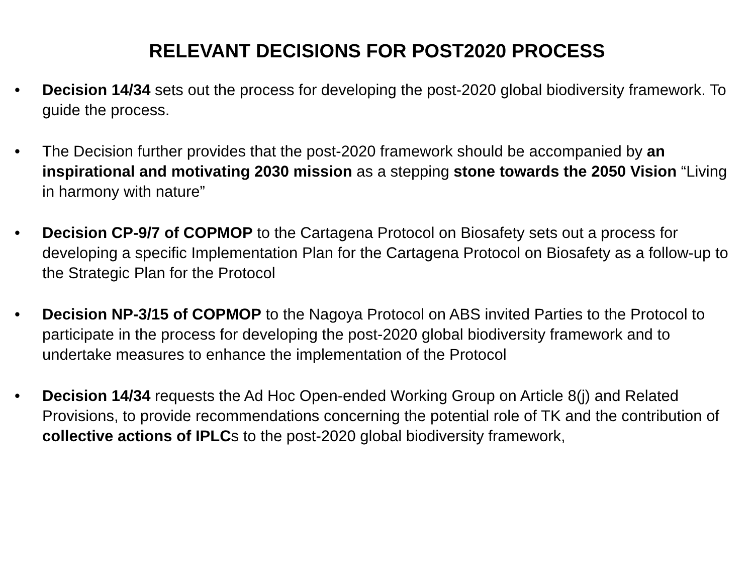RELEVANT DECISIONS FOR POST2020 PROCESS
• Decision 14/34 sets out the process for developing the post-2020 global biodiversity framework. To guide the process.
• The Decision further provides that the post-2020 framework should be accompanied by an inspirational and motivating 2030 mission as a stepping stone towards the 2050 Vision “Living in harmony with nature”
• Decision CP-9/7 of COPMOP to the Cartagena Protocol on Biosafety sets out a process for developing a specific Implementation Plan for the Cartagena Protocol on Biosafety as a follow-up to the Strategic Plan for the Protocol
• Decision NP-3/15 of COPMOP to the Nagoya Protocol on ABS invited Parties to the Protocol to participate in the process for developing the post-2020 global biodiversity framework and to undertake measures to enhance the implementation of the Protocol
• Decision 14/34 requests the Ad Hoc Open-ended Working Group on Article 8(j) and Related Provisions, to provide recommendations concerning the potential role of TK and the contribution of collective actions of IPLCs to the post-2020 global biodiversity framework,